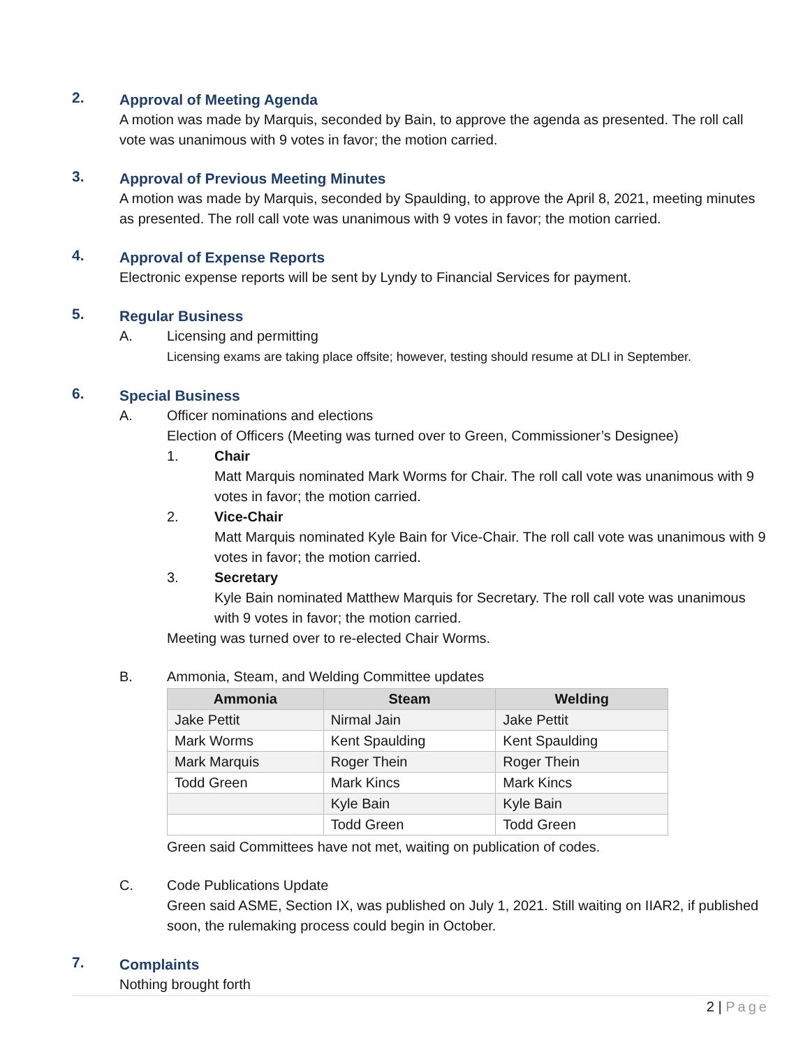2.
Approval of Meeting Agenda
A motion was made by Marquis, seconded by Bain, to approve the agenda as presented. The roll call vote was unanimous with 9 votes in favor; the motion carried.
3.
Approval of Previous Meeting Minutes
A motion was made by Marquis, seconded by Spaulding, to approve the April 8, 2021, meeting minutes as presented. The roll call vote was unanimous with 9 votes in favor; the motion carried.
4.
Approval of Expense Reports
Electronic expense reports will be sent by Lyndy to Financial Services for payment.
5.
Regular Business
A. Licensing and permitting
Licensing exams are taking place offsite; however, testing should resume at DLI in September.
6.
Special Business
A. Officer nominations and elections
Election of Officers (Meeting was turned over to Green, Commissioner’s Designee)
1. Chair
Matt Marquis nominated Mark Worms for Chair. The roll call vote was unanimous with 9 votes in favor; the motion carried.
2. Vice-Chair
Matt Marquis nominated Kyle Bain for Vice-Chair. The roll call vote was unanimous with 9 votes in favor; the motion carried.
3. Secretary
Kyle Bain nominated Matthew Marquis for Secretary. The roll call vote was unanimous with 9 votes in favor; the motion carried.
Meeting was turned over to re-elected Chair Worms.
B. Ammonia, Steam, and Welding Committee updates
| Ammonia | Steam | Welding |
| --- | --- | --- |
| Jake Pettit | Nirmal Jain | Jake Pettit |
| Mark Worms | Kent Spaulding | Kent Spaulding |
| Mark Marquis | Roger Thein | Roger Thein |
| Todd Green | Mark Kincs | Mark Kincs |
| | Kyle Bain | Kyle Bain |
| | Todd Green | Todd Green |
Green said Committees have not met, waiting on publication of codes.
C. Code Publications Update
Green said ASME, Section IX, was published on July 1, 2021. Still waiting on IIAR2, if published soon, the rulemaking process could begin in October.
7.
Complaints
Nothing brought forth
2 | Page